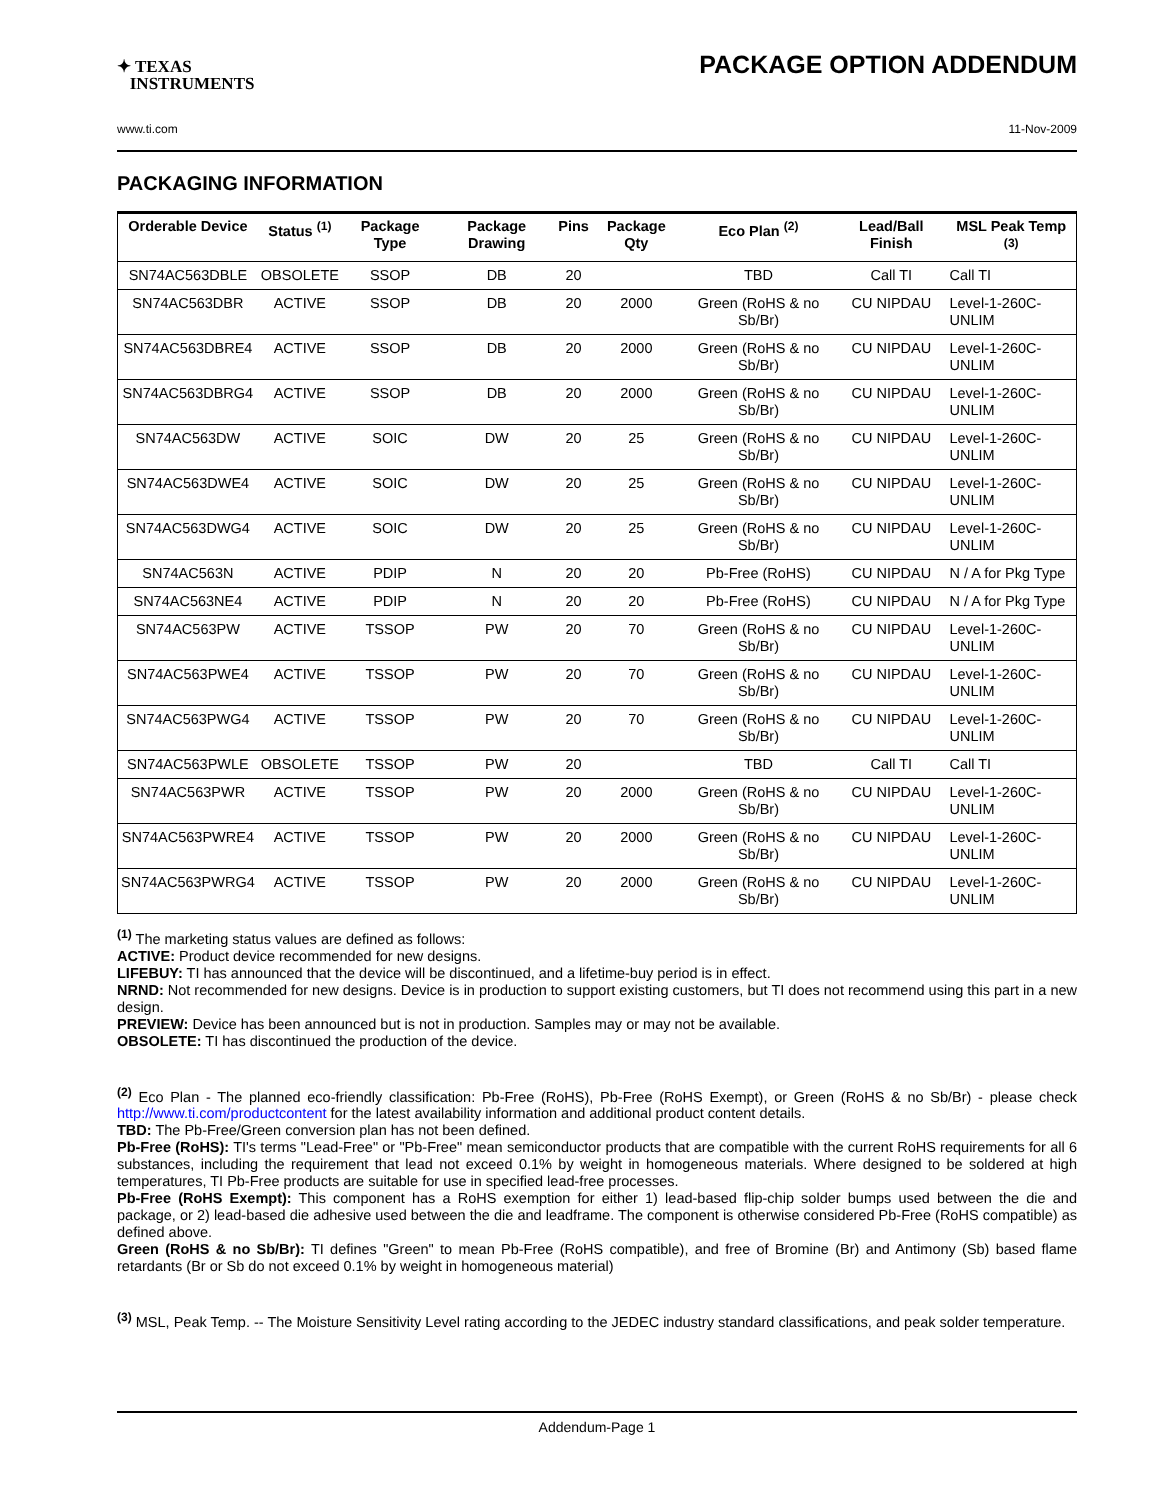✦ TEXAS
INSTRUMENTS
PACKAGE OPTION ADDENDUM
www.ti.com 11-Nov-2009
PACKAGING INFORMATION
| Orderable Device | Status <sup>(1)</sup> | Package Type | Package Drawing | Pins | Package Qty | Eco Plan <sup>(2)</sup> | Lead/Ball Finish | MSL Peak Temp <sup>(3)</sup> |
| --- | --- | --- | --- | --- | --- | --- | --- | --- |
| SN74AC563DBLE | OBSOLETE | SSOP | DB | 20 | | TBD | Call TI | Call TI |
| SN74AC563DBR | ACTIVE | SSOP | DB | 20 | 2000 | Green (RoHS & no Sb/Br) | CU NIPDAU | Level-1-260C-UNLIM |
| SN74AC563DBRE4 | ACTIVE | SSOP | DB | 20 | 2000 | Green (RoHS & no Sb/Br) | CU NIPDAU | Level-1-260C-UNLIM |
| SN74AC563DBRG4 | ACTIVE | SSOP | DB | 20 | 2000 | Green (RoHS & no Sb/Br) | CU NIPDAU | Level-1-260C-UNLIM |
| SN74AC563DW | ACTIVE | SOIC | DW | 20 | 25 | Green (RoHS & no Sb/Br) | CU NIPDAU | Level-1-260C-UNLIM |
| SN74AC563DWE4 | ACTIVE | SOIC | DW | 20 | 25 | Green (RoHS & no Sb/Br) | CU NIPDAU | Level-1-260C-UNLIM |
| SN74AC563DWG4 | ACTIVE | SOIC | DW | 20 | 25 | Green (RoHS & no Sb/Br) | CU NIPDAU | Level-1-260C-UNLIM |
| SN74AC563N | ACTIVE | PDIP | N | 20 | 20 | Pb-Free (RoHS) | CU NIPDAU | N / A for Pkg Type |
| SN74AC563NE4 | ACTIVE | PDIP | N | 20 | 20 | Pb-Free (RoHS) | CU NIPDAU | N / A for Pkg Type |
| SN74AC563PW | ACTIVE | TSSOP | PW | 20 | 70 | Green (RoHS & no Sb/Br) | CU NIPDAU | Level-1-260C-UNLIM |
| SN74AC563PWE4 | ACTIVE | TSSOP | PW | 20 | 70 | Green (RoHS & no Sb/Br) | CU NIPDAU | Level-1-260C-UNLIM |
| SN74AC563PWG4 | ACTIVE | TSSOP | PW | 20 | 70 | Green (RoHS & no Sb/Br) | CU NIPDAU | Level-1-260C-UNLIM |
| SN74AC563PWLE | OBSOLETE | TSSOP | PW | 20 | | TBD | Call TI | Call TI |
| SN74AC563PWR | ACTIVE | TSSOP | PW | 20 | 2000 | Green (RoHS & no Sb/Br) | CU NIPDAU | Level-1-260C-UNLIM |
| SN74AC563PWRE4 | ACTIVE | TSSOP | PW | 20 | 2000 | Green (RoHS & no Sb/Br) | CU NIPDAU | Level-1-260C-UNLIM |
| SN74AC563PWRG4 | ACTIVE | TSSOP | PW | 20 | 2000 | Green (RoHS & no Sb/Br) | CU NIPDAU | Level-1-260C-UNLIM |
<sup>(1)</sup> The marketing status values are defined as follows:
ACTIVE: Product device recommended for new designs.
LIFEBUY: TI has announced that the device will be discontinued, and a lifetime-buy period is in effect.
NRND: Not recommended for new designs. Device is in production to support existing customers, but TI does not recommend using this part in a new design.
PREVIEW: Device has been announced but is not in production. Samples may or may not be available.
OBSOLETE: TI has discontinued the production of the device.
<sup>(2)</sup> Eco Plan - The planned eco-friendly classification: Pb-Free (RoHS), Pb-Free (RoHS Exempt), or Green (RoHS & no Sb/Br) - please check http://www.ti.com/productcontent for the latest availability information and additional product content details.
TBD: The Pb-Free/Green conversion plan has not been defined.
Pb-Free (RoHS): TI's terms "Lead-Free" or "Pb-Free" mean semiconductor products that are compatible with the current RoHS requirements for all 6 substances, including the requirement that lead not exceed 0.1% by weight in homogeneous materials. Where designed to be soldered at high temperatures, TI Pb-Free products are suitable for use in specified lead-free processes.
Pb-Free (RoHS Exempt): This component has a RoHS exemption for either 1) lead-based flip-chip solder bumps used between the die and package, or 2) lead-based die adhesive used between the die and leadframe. The component is otherwise considered Pb-Free (RoHS compatible) as defined above.
Green (RoHS & no Sb/Br): TI defines "Green" to mean Pb-Free (RoHS compatible), and free of Bromine (Br) and Antimony (Sb) based flame retardants (Br or Sb do not exceed 0.1% by weight in homogeneous material)
<sup>(3)</sup> MSL, Peak Temp. -- The Moisture Sensitivity Level rating according to the JEDEC industry standard classifications, and peak solder temperature.
Addendum-Page 1